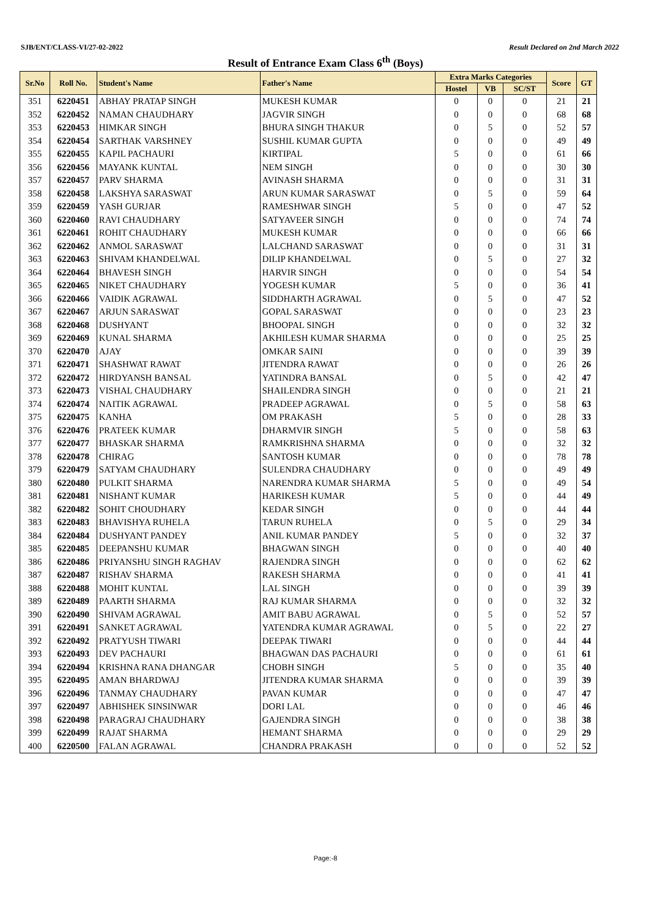SJB/ENT/CLASS-VI/27-02-2022 Result Declared on 2nd March 2022
Result of Entrance Exam Class 6<sup>th</sup> (Boys)
| Sr.No | Roll No. | Student's Name | Father's Name | Extra Marks Categories | | | Score | GT |
| --- | --- | --- | --- | --- | --- | --- | --- | --- |
| | | | | Hostel | VB | SC/ST | | |
| 351 | 6220451 | ABHAY PRATAP SINGH | MUKESH KUMAR | 0 | 0 | 0 | 21 | 21 |
| 352 | 6220452 | NAMAN CHAUDHARY | JAGVIR SINGH | 0 | 0 | 0 | 68 | 68 |
| 353 | 6220453 | HIMKAR SINGH | BHURA SINGH THAKUR | 0 | 5 | 0 | 52 | 57 |
| 354 | 6220454 | SARTHAK VARSHNEY | SUSHIL KUMAR GUPTA | 0 | 0 | 0 | 49 | 49 |
| 355 | 6220455 | KAPIL PACHAURI | KIRTIPAL | 5 | 0 | 0 | 61 | 66 |
| 356 | 6220456 | MAYANK KUNTAL | NEM SINGH | 0 | 0 | 0 | 30 | 30 |
| 357 | 6220457 | PARV SHARMA | AVINASH SHARMA | 0 | 0 | 0 | 31 | 31 |
| 358 | 6220458 | LAKSHYA SARASWAT | ARUN KUMAR SARASWAT | 0 | 5 | 0 | 59 | 64 |
| 359 | 6220459 | YASH GURJAR | RAMESHWAR SINGH | 5 | 0 | 0 | 47 | 52 |
| 360 | 6220460 | RAVI CHAUDHARY | SATYAVEER SINGH | 0 | 0 | 0 | 74 | 74 |
| 361 | 6220461 | ROHIT CHAUDHARY | MUKESH KUMAR | 0 | 0 | 0 | 66 | 66 |
| 362 | 6220462 | ANMOL SARASWAT | LALCHAND SARASWAT | 0 | 0 | 0 | 31 | 31 |
| 363 | 6220463 | SHIVAM KHANDELWAL | DILIP KHANDELWAL | 0 | 5 | 0 | 27 | 32 |
| 364 | 6220464 | BHAVESH SINGH | HARVIR SINGH | 0 | 0 | 0 | 54 | 54 |
| 365 | 6220465 | NIKET CHAUDHARY | YOGESH KUMAR | 5 | 0 | 0 | 36 | 41 |
| 366 | 6220466 | VAIDIK AGRAWAL | SIDDHARTH AGRAWAL | 0 | 5 | 0 | 47 | 52 |
| 367 | 6220467 | ARJUN SARASWAT | GOPAL SARASWAT | 0 | 0 | 0 | 23 | 23 |
| 368 | 6220468 | DUSHYANT | BHOOPAL SINGH | 0 | 0 | 0 | 32 | 32 |
| 369 | 6220469 | KUNAL SHARMA | AKHILESH KUMAR SHARMA | 0 | 0 | 0 | 25 | 25 |
| 370 | 6220470 | AJAY | OMKAR SAINI | 0 | 0 | 0 | 39 | 39 |
| 371 | 6220471 | SHASHWAT RAWAT | JITENDRA RAWAT | 0 | 0 | 0 | 26 | 26 |
| 372 | 6220472 | HIRDYANSH BANSAL | YATINDRA BANSAL | 0 | 5 | 0 | 42 | 47 |
| 373 | 6220473 | VISHAL CHAUDHARY | SHAILENDRA SINGH | 0 | 0 | 0 | 21 | 21 |
| 374 | 6220474 | NAITIK AGRAWAL | PRADEEP AGRAWAL | 0 | 5 | 0 | 58 | 63 |
| 375 | 6220475 | KANHA | OM PRAKASH | 5 | 0 | 0 | 28 | 33 |
| 376 | 6220476 | PRATEEK KUMAR | DHARMVIR SINGH | 5 | 0 | 0 | 58 | 63 |
| 377 | 6220477 | BHASKAR SHARMA | RAMKRISHNA SHARMA | 0 | 0 | 0 | 32 | 32 |
| 378 | 6220478 | CHIRAG | SANTOSH KUMAR | 0 | 0 | 0 | 78 | 78 |
| 379 | 6220479 | SATYAM CHAUDHARY | SULENDRA CHAUDHARY | 0 | 0 | 0 | 49 | 49 |
| 380 | 6220480 | PULKIT SHARMA | NARENDRA KUMAR SHARMA | 5 | 0 | 0 | 49 | 54 |
| 381 | 6220481 | NISHANT KUMAR | HARIKESH KUMAR | 5 | 0 | 0 | 44 | 49 |
| 382 | 6220482 | SOHIT CHOUDHARY | KEDAR SINGH | 0 | 0 | 0 | 44 | 44 |
| 383 | 6220483 | BHAVISHYA RUHELA | TARUN RUHELA | 0 | 5 | 0 | 29 | 34 |
| 384 | 6220484 | DUSHYANT PANDEY | ANIL KUMAR PANDEY | 5 | 0 | 0 | 32 | 37 |
| 385 | 6220485 | DEEPANSHU KUMAR | BHAGWAN SINGH | 0 | 0 | 0 | 40 | 40 |
| 386 | 6220486 | PRIYANSHU SINGH RAGHAV | RAJENDRA SINGH | 0 | 0 | 0 | 62 | 62 |
| 387 | 6220487 | RISHAV SHARMA | RAKESH SHARMA | 0 | 0 | 0 | 41 | 41 |
| 388 | 6220488 | MOHIT KUNTAL | LAL SINGH | 0 | 0 | 0 | 39 | 39 |
| 389 | 6220489 | PAARTH SHARMA | RAJ KUMAR SHARMA | 0 | 0 | 0 | 32 | 32 |
| 390 | 6220490 | SHIVAM AGRAWAL | AMIT BABU AGRAWAL | 0 | 5 | 0 | 52 | 57 |
| 391 | 6220491 | SANKET AGRAWAL | YATENDRA KUMAR AGRAWAL | 0 | 5 | 0 | 22 | 27 |
| 392 | 6220492 | PRATYUSH TIWARI | DEEPAK TIWARI | 0 | 0 | 0 | 44 | 44 |
| 393 | 6220493 | DEV PACHAURI | BHAGWAN DAS PACHAURI | 0 | 0 | 0 | 61 | 61 |
| 394 | 6220494 | KRISHNA RANA DHANGAR | CHOBH SINGH | 5 | 0 | 0 | 35 | 40 |
| 395 | 6220495 | AMAN BHARDWAJ | JITENDRA KUMAR SHARMA | 0 | 0 | 0 | 39 | 39 |
| 396 | 6220496 | TANMAY CHAUDHARY | PAVAN KUMAR | 0 | 0 | 0 | 47 | 47 |
| 397 | 6220497 | ABHISHEK SINSINWAR | DORI LAL | 0 | 0 | 0 | 46 | 46 |
| 398 | 6220498 | PARAGRAJ CHAUDHARY | GAJENDRA SINGH | 0 | 0 | 0 | 38 | 38 |
| 399 | 6220499 | RAJAT SHARMA | HEMANT SHARMA | 0 | 0 | 0 | 29 | 29 |
| 400 | 6220500 | FALAN AGRAWAL | CHANDRA PRAKASH | 0 | 0 | 0 | 52 | 52 |
Page:-8